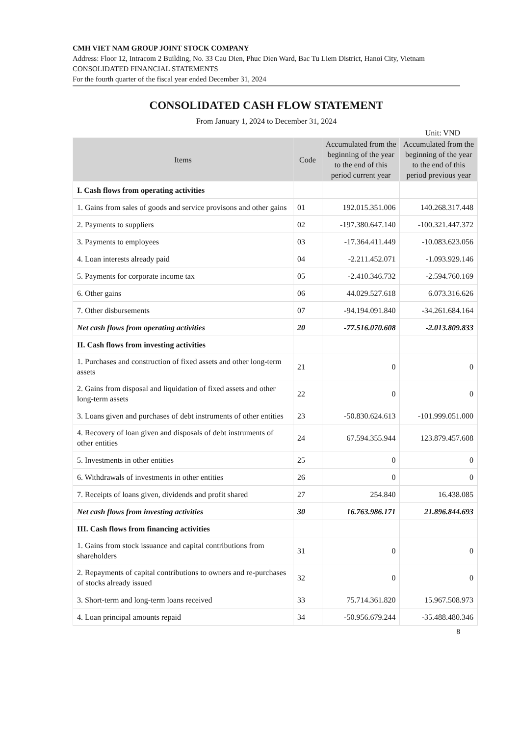CMH VIET NAM GROUP JOINT STOCK COMPANY
Address: Floor 12, Intracom 2 Building, No. 33 Cau Dien, Phuc Dien Ward, Bac Tu Liem District, Hanoi City, Vietnam
CONSOLIDATED FINANCIAL STATEMENTS
For the fourth quarter of the fiscal year ended December 31, 2024
CONSOLIDATED CASH FLOW STATEMENT
From January 1, 2024 to December 31, 2024
Unit: VND
| Items | Code | Accumulated from the beginning of the year to the end of this period current year | Accumulated from the beginning of the year to the end of this period previous year |
| --- | --- | --- | --- |
| I. Cash flows from operating activities | | | |
| 1. Gains from sales of goods and service provisons and other gains | 01 | 192.015.351.006 | 140.268.317.448 |
| 2. Payments to suppliers | 02 | -197.380.647.140 | -100.321.447.372 |
| 3. Payments to employees | 03 | -17.364.411.449 | -10.083.623.056 |
| 4. Loan interests already paid | 04 | -2.211.452.071 | -1.093.929.146 |
| 5. Payments for corporate income tax | 05 | -2.410.346.732 | -2.594.760.169 |
| 6. Other gains | 06 | 44.029.527.618 | 6.073.316.626 |
| 7. Other disbursements | 07 | -94.194.091.840 | -34.261.684.164 |
| Net cash flows from operating activities | 20 | -77.516.070.608 | -2.013.809.833 |
| II. Cash flows from investing activities | | | |
| 1. Purchases and construction of fixed assets and other long-term assets | 21 | 0 | 0 |
| 2. Gains from disposal and liquidation of fixed assets and other long-term assets | 22 | 0 | 0 |
| 3. Loans given and purchases of debt instruments of other entities | 23 | -50.830.624.613 | -101.999.051.000 |
| 4. Recovery of loan given and disposals of debt instruments of other entities | 24 | 67.594.355.944 | 123.879.457.608 |
| 5. Investments in other entities | 25 | 0 | 0 |
| 6. Withdrawals of investments in other entities | 26 | 0 | 0 |
| 7. Receipts of loans given, dividends and profit shared | 27 | 254.840 | 16.438.085 |
| Net cash flows from investing activities | 30 | 16.763.986.171 | 21.896.844.693 |
| III. Cash flows from financing activities | | | |
| 1. Gains from stock issuance and capital contributions from shareholders | 31 | 0 | 0 |
| 2. Repayments of capital contributions to owners and re-purchases of stocks already issued | 32 | 0 | 0 |
| 3. Short-term and long-term loans received | 33 | 75.714.361.820 | 15.967.508.973 |
| 4. Loan principal amounts repaid | 34 | -50.956.679.244 | -35.488.480.346 |
8